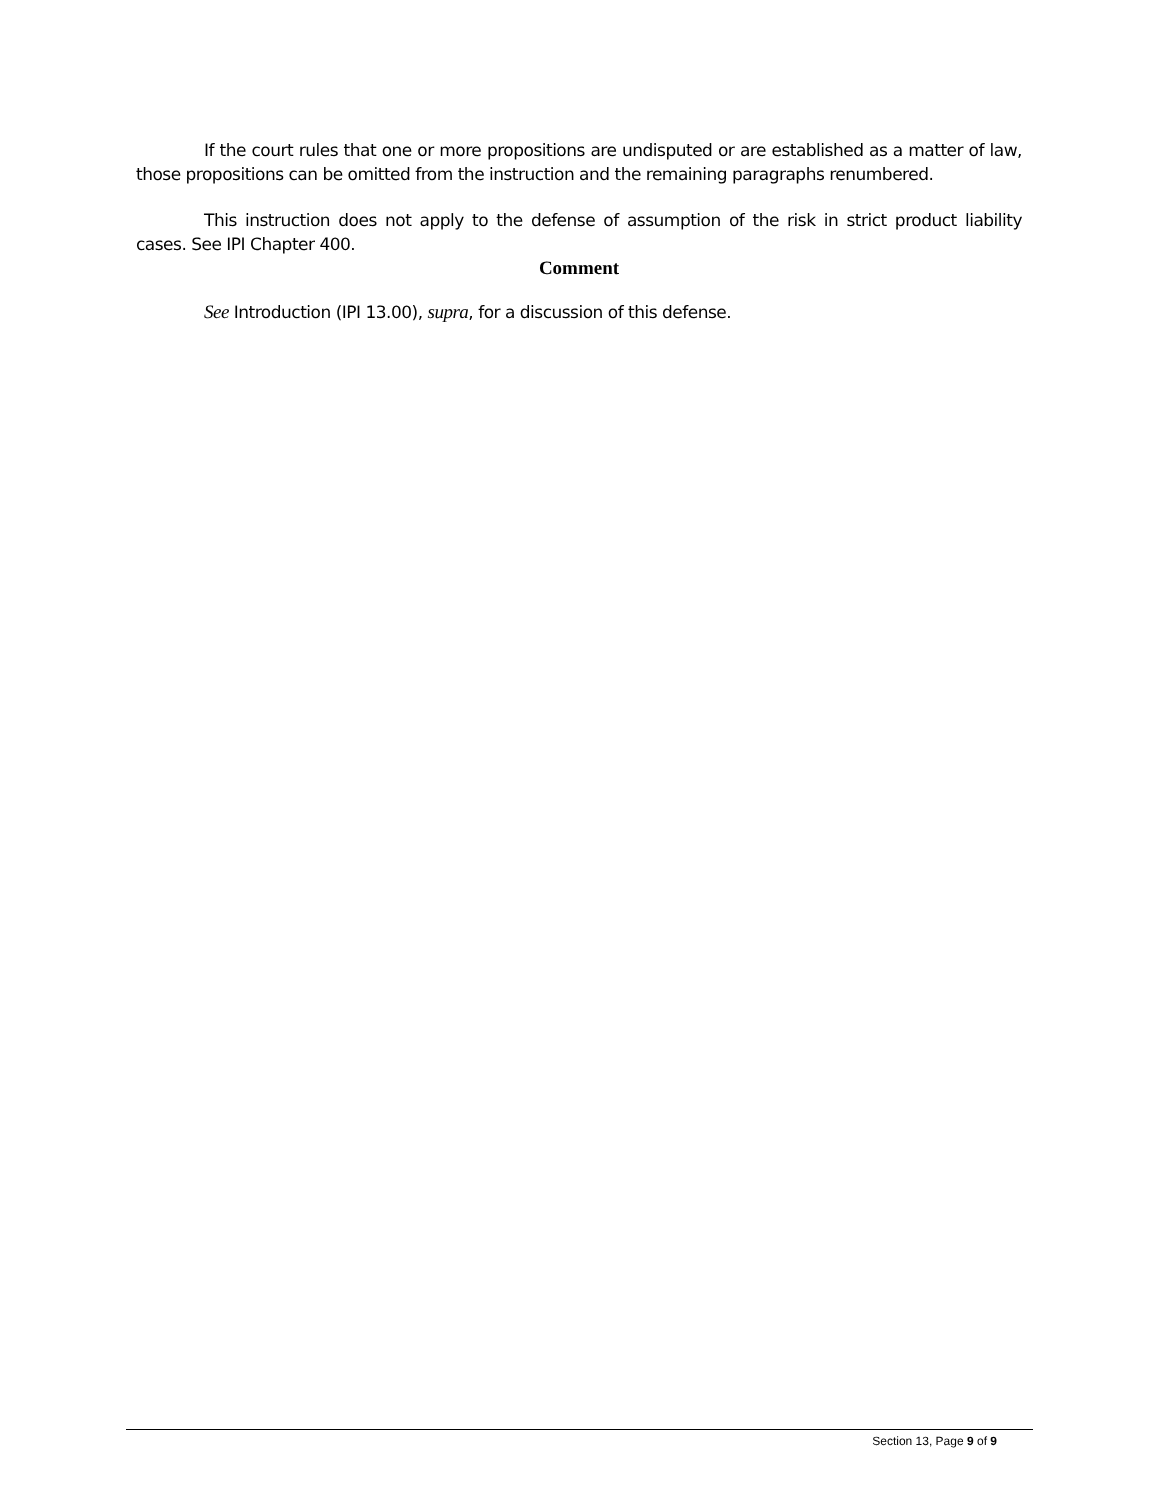If the court rules that one or more propositions are undisputed or are established as a matter of law, those propositions can be omitted from the instruction and the remaining paragraphs renumbered.
This instruction does not apply to the defense of assumption of the risk in strict product liability cases. See IPI Chapter 400.
Comment
See Introduction (IPI 13.00), supra, for a discussion of this defense.
Section 13, Page 9 of 9